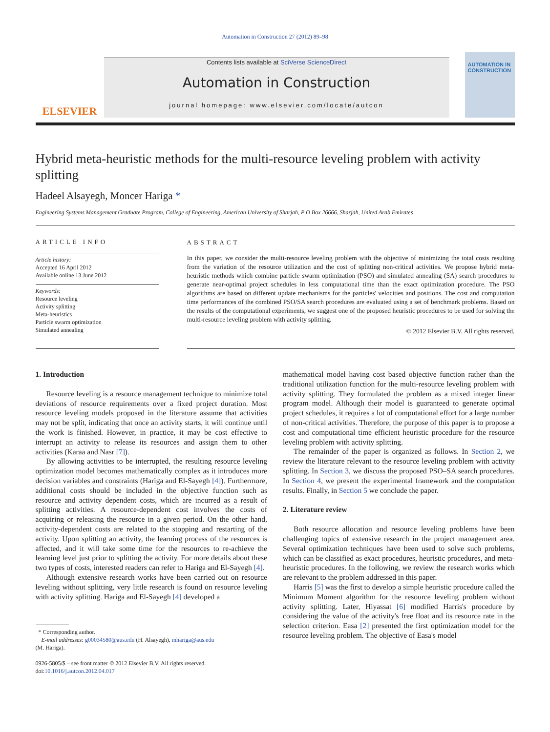Automation in Construction 27 (2012) 89–98
ELSEVIER
Contents lists available at SciVerse ScienceDirect
Automation in Construction
journal homepage: www.elsevier.com/locate/autcon
AUTOMATION IN CONSTRUCTION
Hybrid meta-heuristic methods for the multi-resource leveling problem with activity splitting
Hadeel Alsayegh, Moncer Hariga *
Engineering Systems Management Graduate Program, College of Engineering, American University of Sharjah, P O Box 26666, Sharjah, United Arab Emirates
ARTICLE INFO
Article history:
Accepted 16 April 2012
Available online 13 June 2012
Keywords:
Resource leveling
Activity splitting
Meta-heuristics
Particle swarm optimization
Simulated annealing
ABSTRACT
In this paper, we consider the multi-resource leveling problem with the objective of minimizing the total costs resulting from the variation of the resource utilization and the cost of splitting non-critical activities. We propose hybrid meta-heuristic methods which combine particle swarm optimization (PSO) and simulated annealing (SA) search procedures to generate near-optimal project schedules in less computational time than the exact optimization procedure. The PSO algorithms are based on different update mechanisms for the particles' velocities and positions. The cost and computation time performances of the combined PSO/SA search procedures are evaluated using a set of benchmark problems. Based on the results of the computational experiments, we suggest one of the proposed heuristic procedures to be used for solving the multi-resource leveling problem with activity splitting.
© 2012 Elsevier B.V. All rights reserved.
1. Introduction
Resource leveling is a resource management technique to minimize total deviations of resource requirements over a fixed project duration. Most resource leveling models proposed in the literature assume that activities may not be split, indicating that once an activity starts, it will continue until the work is finished. However, in practice, it may be cost effective to interrupt an activity to release its resources and assign them to other activities (Karaa and Nasr [7]).
By allowing activities to be interrupted, the resulting resource leveling optimization model becomes mathematically complex as it introduces more decision variables and constraints (Hariga and El-Sayegh [4]). Furthermore, additional costs should be included in the objective function such as resource and activity dependent costs, which are incurred as a result of splitting activities. A resource-dependent cost involves the costs of acquiring or releasing the resource in a given period. On the other hand, activity-dependent costs are related to the stopping and restarting of the activity. Upon splitting an activity, the learning process of the resources is affected, and it will take some time for the resources to re-achieve the learning level just prior to splitting the activity. For more details about these two types of costs, interested readers can refer to Hariga and El-Sayegh [4].
Although extensive research works have been carried out on resource leveling without splitting, very little research is found on resource leveling with activity splitting. Hariga and El-Sayegh [4] developed a
* Corresponding author.
E-mail addresses: g00034580@aus.edu (H. Alsayegh), mhariga@aus.edu
(M. Hariga).
0926-5805/$ – see front matter © 2012 Elsevier B.V. All rights reserved.
doi:10.1016/j.autcon.2012.04.017
mathematical model having cost based objective function rather than the traditional utilization function for the multi-resource leveling problem with activity splitting. They formulated the problem as a mixed integer linear program model. Although their model is guaranteed to generate optimal project schedules, it requires a lot of computational effort for a large number of non-critical activities. Therefore, the purpose of this paper is to propose a cost and computational time efficient heuristic procedure for the resource leveling problem with activity splitting.
The remainder of the paper is organized as follows. In Section 2, we review the literature relevant to the resource leveling problem with activity splitting. In Section 3, we discuss the proposed PSO–SA search procedures. In Section 4, we present the experimental framework and the computation results. Finally, in Section 5 we conclude the paper.
2. Literature review
Both resource allocation and resource leveling problems have been challenging topics of extensive research in the project management area. Several optimization techniques have been used to solve such problems, which can be classified as exact procedures, heuristic procedures, and meta-heuristic procedures. In the following, we review the research works which are relevant to the problem addressed in this paper.
Harris [5] was the first to develop a simple heuristic procedure called the Minimum Moment algorithm for the resource leveling problem without activity splitting. Later, Hiyassat [6] modified Harris's procedure by considering the value of the activity's free float and its resource rate in the selection criterion. Easa [2] presented the first optimization model for the resource leveling problem. The objective of Easa's model